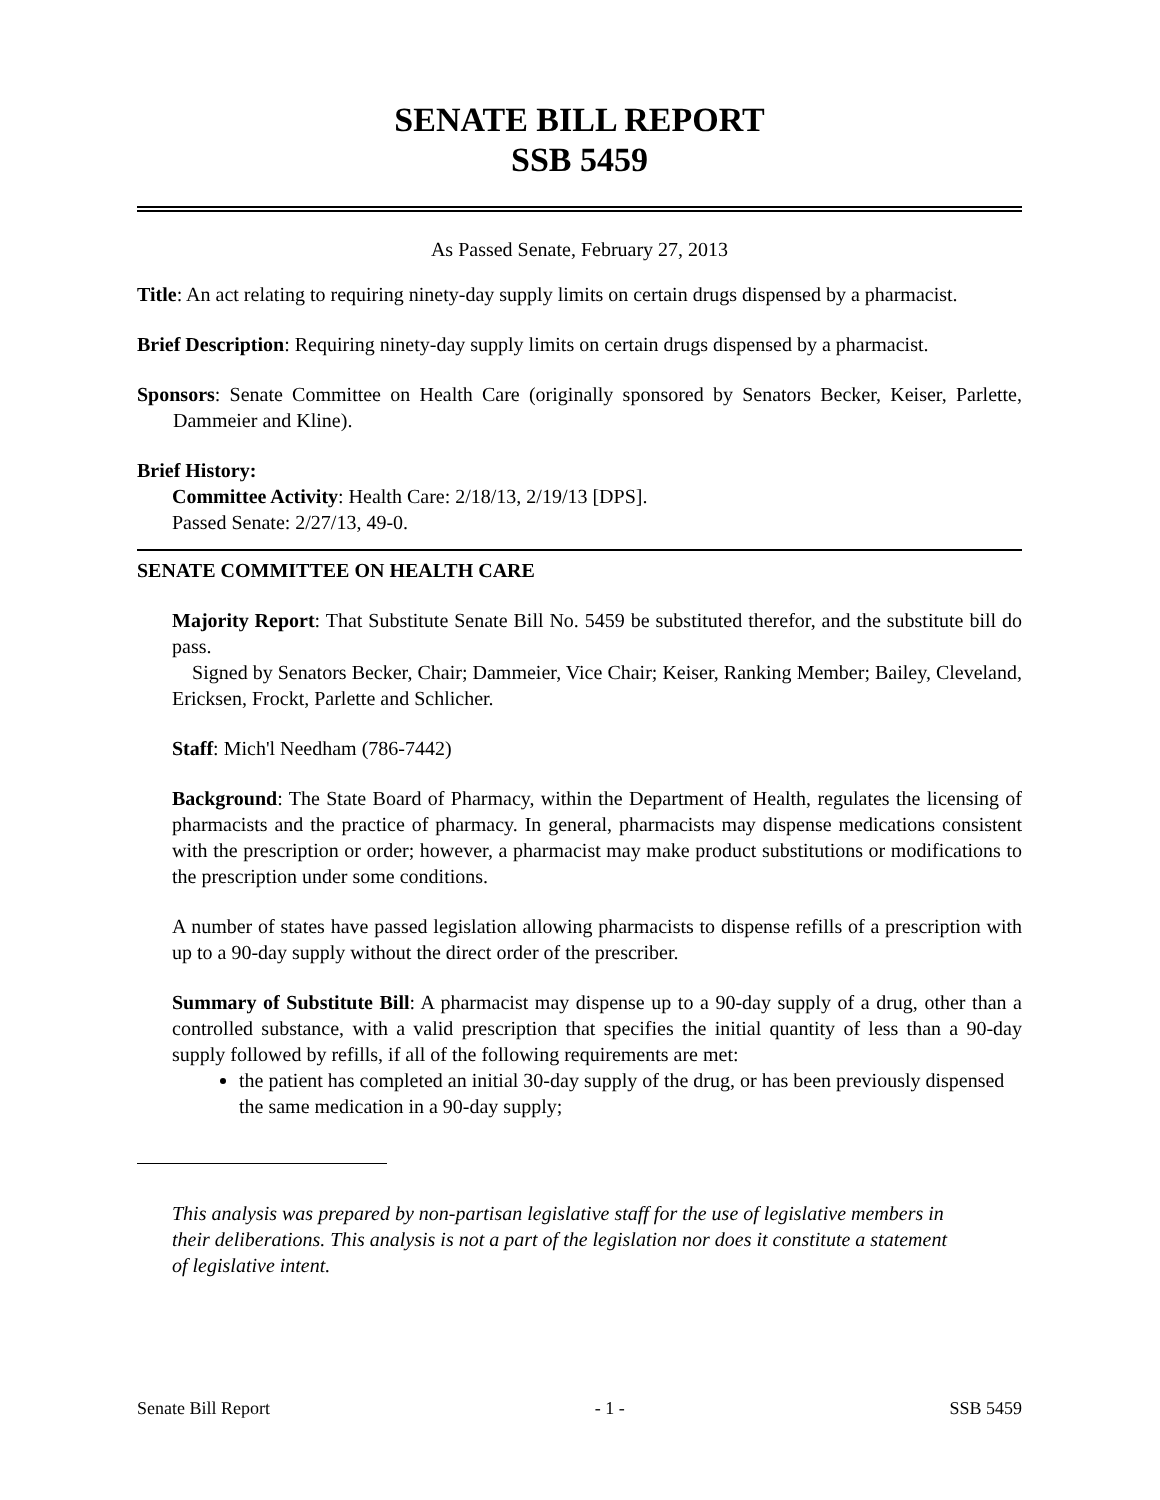SENATE BILL REPORT
SSB 5459
As Passed Senate, February 27, 2013
Title: An act relating to requiring ninety-day supply limits on certain drugs dispensed by a pharmacist.
Brief Description: Requiring ninety-day supply limits on certain drugs dispensed by a pharmacist.
Sponsors: Senate Committee on Health Care (originally sponsored by Senators Becker, Keiser, Parlette, Dammeier and Kline).
Brief History:
Committee Activity: Health Care: 2/18/13, 2/19/13 [DPS].
Passed Senate: 2/27/13, 49-0.
SENATE COMMITTEE ON HEALTH CARE
Majority Report: That Substitute Senate Bill No. 5459 be substituted therefor, and the substitute bill do pass.
Signed by Senators Becker, Chair; Dammeier, Vice Chair; Keiser, Ranking Member; Bailey, Cleveland, Ericksen, Frockt, Parlette and Schlicher.
Staff: Mich'l Needham (786-7442)
Background: The State Board of Pharmacy, within the Department of Health, regulates the licensing of pharmacists and the practice of pharmacy. In general, pharmacists may dispense medications consistent with the prescription or order; however, a pharmacist may make product substitutions or modifications to the prescription under some conditions.
A number of states have passed legislation allowing pharmacists to dispense refills of a prescription with up to a 90-day supply without the direct order of the prescriber.
Summary of Substitute Bill: A pharmacist may dispense up to a 90-day supply of a drug, other than a controlled substance, with a valid prescription that specifies the initial quantity of less than a 90-day supply followed by refills, if all of the following requirements are met:
the patient has completed an initial 30-day supply of the drug, or has been previously dispensed the same medication in a 90-day supply;
This analysis was prepared by non-partisan legislative staff for the use of legislative members in their deliberations. This analysis is not a part of the legislation nor does it constitute a statement of legislative intent.
Senate Bill Report - 1 - SSB 5459